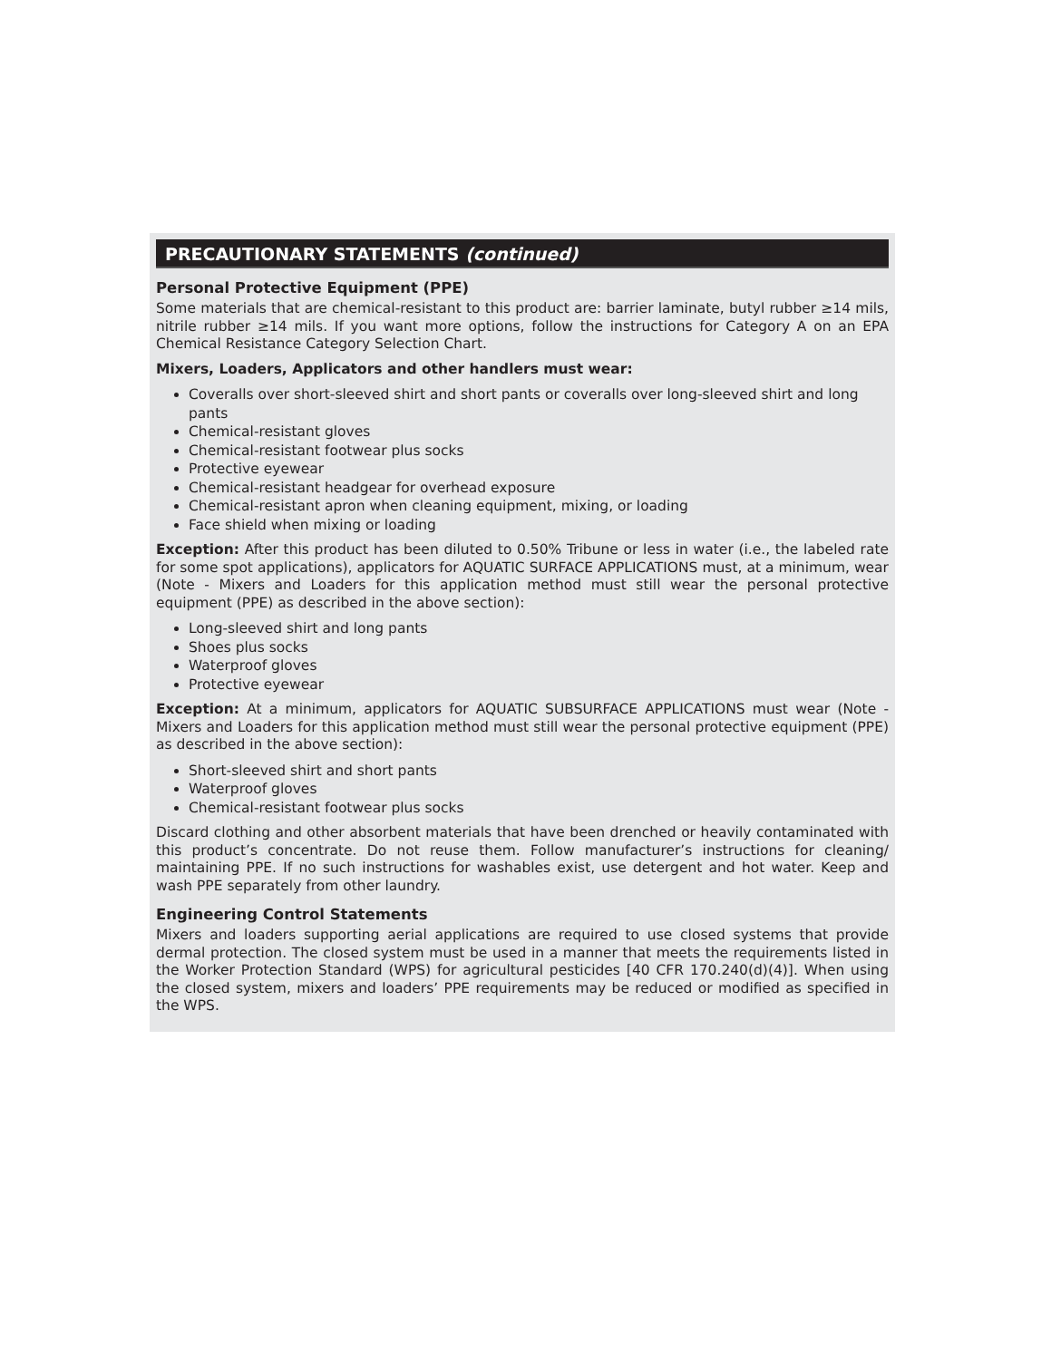PRECAUTIONARY STATEMENTS (continued)
Personal Protective Equipment (PPE)
Some materials that are chemical-resistant to this product are: barrier laminate, butyl rubber ≥14 mils, nitrile rubber ≥14 mils. If you want more options, follow the instructions for Category A on an EPA Chemical Resistance Category Selection Chart.
Mixers, Loaders, Applicators and other handlers must wear:
Coveralls over short-sleeved shirt and short pants or coveralls over long-sleeved shirt and long pants
Chemical-resistant gloves
Chemical-resistant footwear plus socks
Protective eyewear
Chemical-resistant headgear for overhead exposure
Chemical-resistant apron when cleaning equipment, mixing, or loading
Face shield when mixing or loading
Exception: After this product has been diluted to 0.50% Tribune or less in water (i.e., the labeled rate for some spot applications), applicators for AQUATIC SURFACE APPLICATIONS must, at a minimum, wear (Note - Mixers and Loaders for this application method must still wear the personal protective equipment (PPE) as described in the above section):
Long-sleeved shirt and long pants
Shoes plus socks
Waterproof gloves
Protective eyewear
Exception: At a minimum, applicators for AQUATIC SUBSURFACE APPLICATIONS must wear (Note - Mixers and Loaders for this application method must still wear the personal protective equipment (PPE) as described in the above section):
Short-sleeved shirt and short pants
Waterproof gloves
Chemical-resistant footwear plus socks
Discard clothing and other absorbent materials that have been drenched or heavily contaminated with this product’s concentrate. Do not reuse them. Follow manufacturer’s instructions for cleaning/ maintaining PPE. If no such instructions for washables exist, use detergent and hot water. Keep and wash PPE separately from other laundry.
Engineering Control Statements
Mixers and loaders supporting aerial applications are required to use closed systems that provide dermal protection. The closed system must be used in a manner that meets the requirements listed in the Worker Protection Standard (WPS) for agricultural pesticides [40 CFR 170.240(d)(4)]. When using the closed system, mixers and loaders’ PPE requirements may be reduced or modified as specified in the WPS.